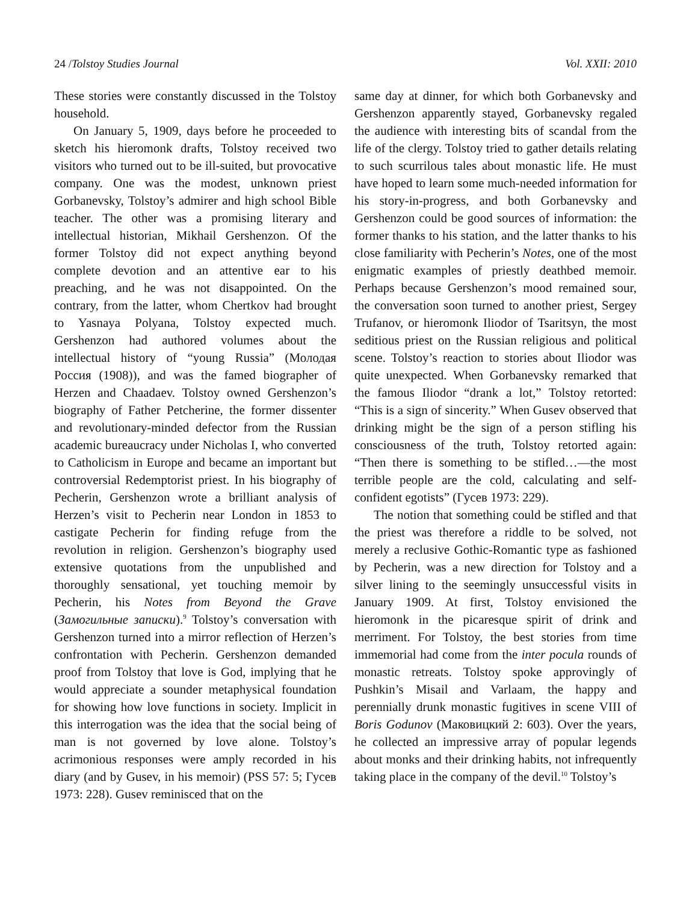24 /Tolstoy Studies Journal Vol. XXII: 2010
These stories were constantly discussed in the Tolstoy household.
On January 5, 1909, days before he proceeded to sketch his hieromonk drafts, Tolstoy received two visitors who turned out to be ill-suited, but provocative company. One was the modest, unknown priest Gorbanevsky, Tolstoy’s admirer and high school Bible teacher. The other was a promising literary and intellectual historian, Mikhail Gershenzon. Of the former Tolstoy did not expect anything beyond complete devotion and an attentive ear to his preaching, and he was not disappointed. On the contrary, from the latter, whom Chertkov had brought to Yasnaya Polyana, Tolstoy expected much. Gershenzon had authored volumes about the intellectual history of “young Russia” (Молодая Россия (1908)), and was the famed biographer of Herzen and Chaadaev. Tolstoy owned Gershenzon’s biography of Father Petcherine, the former dissenter and revolutionary-minded defector from the Russian academic bureaucracy under Nicholas I, who converted to Catholicism in Europe and became an important but controversial Redemptorist priest. In his biography of Pecherin, Gershenzon wrote a brilliant analysis of Herzen’s visit to Pecherin near London in 1853 to castigate Pecherin for finding refuge from the revolution in religion. Gershenzon’s biography used extensive quotations from the unpublished and thoroughly sensational, yet touching memoir by Pecherin, his Notes from Beyond the Grave (Замогильные записки).<sup>9</sup> Tolstoy’s conversation with Gershenzon turned into a mirror reflection of Herzen’s confrontation with Pecherin. Gershenzon demanded proof from Tolstoy that love is God, implying that he would appreciate a sounder metaphysical foundation for showing how love functions in society. Implicit in this interrogation was the idea that the social being of man is not governed by love alone. Tolstoy’s acrimonious responses were amply recorded in his diary (and by Gusev, in his memoir) (PSS 57: 5; Гусев 1973: 228). Gusev reminisced that on the
same day at dinner, for which both Gorbanevsky and Gershenzon apparently stayed, Gorbanevsky regaled the audience with interesting bits of scandal from the life of the clergy. Tolstoy tried to gather details relating to such scurrilous tales about monastic life. He must have hoped to learn some much-needed information for his story-in-progress, and both Gorbanevsky and Gershenzon could be good sources of information: the former thanks to his station, and the latter thanks to his close familiarity with Pecherin’s Notes, one of the most enigmatic examples of priestly deathbed memoir. Perhaps because Gershenzon’s mood remained sour, the conversation soon turned to another priest, Sergey Trufanov, or hieromonk Iliodor of Tsaritsyn, the most seditious priest on the Russian religious and political scene. Tolstoy’s reaction to stories about Iliodor was quite unexpected. When Gorbanevsky remarked that the famous Iliodor “drank a lot,” Tolstoy retorted: “This is a sign of sincerity.” When Gusev observed that drinking might be the sign of a person stifling his consciousness of the truth, Tolstoy retorted again: “Then there is something to be stifled…—the most terrible people are the cold, calculating and self-confident egotists” (Гусев 1973: 229).
The notion that something could be stifled and that the priest was therefore a riddle to be solved, not merely a reclusive Gothic-Romantic type as fashioned by Pecherin, was a new direction for Tolstoy and a silver lining to the seemingly unsuccessful visits in January 1909. At first, Tolstoy envisioned the hieromonk in the picaresque spirit of drink and merriment. For Tolstoy, the best stories from time immemorial had come from the inter pocula rounds of monastic retreats. Tolstoy spoke approvingly of Pushkin’s Misail and Varlaam, the happy and perennially drunk monastic fugitives in scene VIII of Boris Godunov (Маковицкий 2: 603). Over the years, he collected an impressive array of popular legends about monks and their drinking habits, not infrequently taking place in the company of the devil.<sup>10</sup> Tolstoy’s